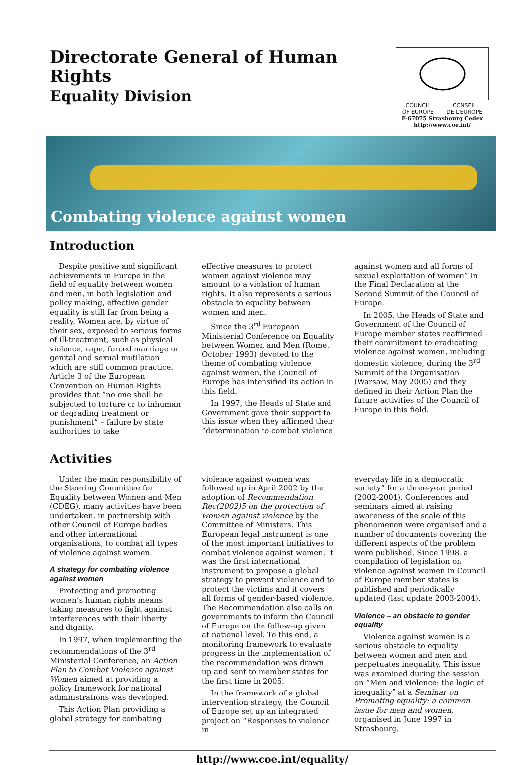Directorate General of Human Rights
Equality Division
COUNCIL
OF EUROPE CONSEIL
DE L'EUROPE
F-67075 Strasbourg Cedex
http://www.coe.int/
Combating violence against women
Introduction
Despite positive and significant achievements in Europe in the field of equality between women and men, in both legislation and policy making, effective gender equality is still far from being a reality. Women are, by virtue of their sex, exposed to serious forms of ill-treatment, such as physical violence, rape, forced marriage or genital and sexual mutilation which are still common practice. Article 3 of the European Convention on Human Rights provides that “no one shall be subjected to torture or to inhuman or degrading treatment or punishment” – failure by state authorities to take
effective measures to protect women against violence may amount to a violation of human rights. It also represents a serious obstacle to equality between women and men.
Since the 3<sup>rd</sup> European Ministerial Conference on Equality between Women and Men (Rome, October 1993) devoted to the theme of combating violence against women, the Council of Europe has intensified its action in this field.
In 1997, the Heads of State and Government gave their support to this issue when they affirmed their “determination to combat violence
against women and all forms of sexual exploitation of women” in the Final Declaration at the Second Summit of the Council of Europe.
In 2005, the Heads of State and Government of the Council of Europe member states reaffirmed their commitment to eradicating violence against women, including domestic violence, during the 3<sup>rd</sup> Summit of the Organisation (Warsaw, May 2005) and they defined in their Action Plan the future activities of the Council of Europe in this field.
Activities
Under the main responsibility of the Steering Committee for Equality between Women and Men (CDEG), many activities have been undertaken, in partnership with other Council of Europe bodies and other international organisations, to combat all types of violence against women.
A strategy for combating violence against women
Protecting and promoting women’s human rights means taking measures to fight against interferences with their liberty and dignity.
In 1997, when implementing the recommendations of the 3<sup>rd</sup> Ministerial Conference, an Action Plan to Combat Violence against Women aimed at providing a policy framework for national administrations was developed.
This Action Plan providing a global strategy for combating
violence against women was followed up in April 2002 by the adoption of Recommendation Rec(2002)5 on the protection of women against violence by the Committee of Ministers. This European legal instrument is one of the most important initiatives to combat violence against women. It was the first international instrument to propose a global strategy to prevent violence and to protect the victims and it covers all forms of gender-based violence. The Recommendation also calls on governments to inform the Council of Europe on the follow-up given at national level. To this end, a monitoring framework to evaluate progress in the implementation of the recommendation was drawn up and sent to member states for the first time in 2005.
In the framework of a global intervention strategy, the Council of Europe set up an integrated project on “Responses to violence in
everyday life in a democratic society” for a three-year period (2002-2004). Conferences and seminars aimed at raising awareness of the scale of this phenomenon were organised and a number of documents covering the different aspects of the problem were published. Since 1998, a compilation of legislation on violence against women in Council of Europe member states is published and periodically updated (last update 2003-2004).
Violence – an obstacle to gender equality
Violence against women is a serious obstacle to equality between women and men and perpetuates inequality. This issue was examined during the session on “Men and violence: the logic of inequality” at a Seminar on Promoting equality: a common issue for men and women, organised in June 1997 in Strasbourg.
http://www.coe.int/equality/